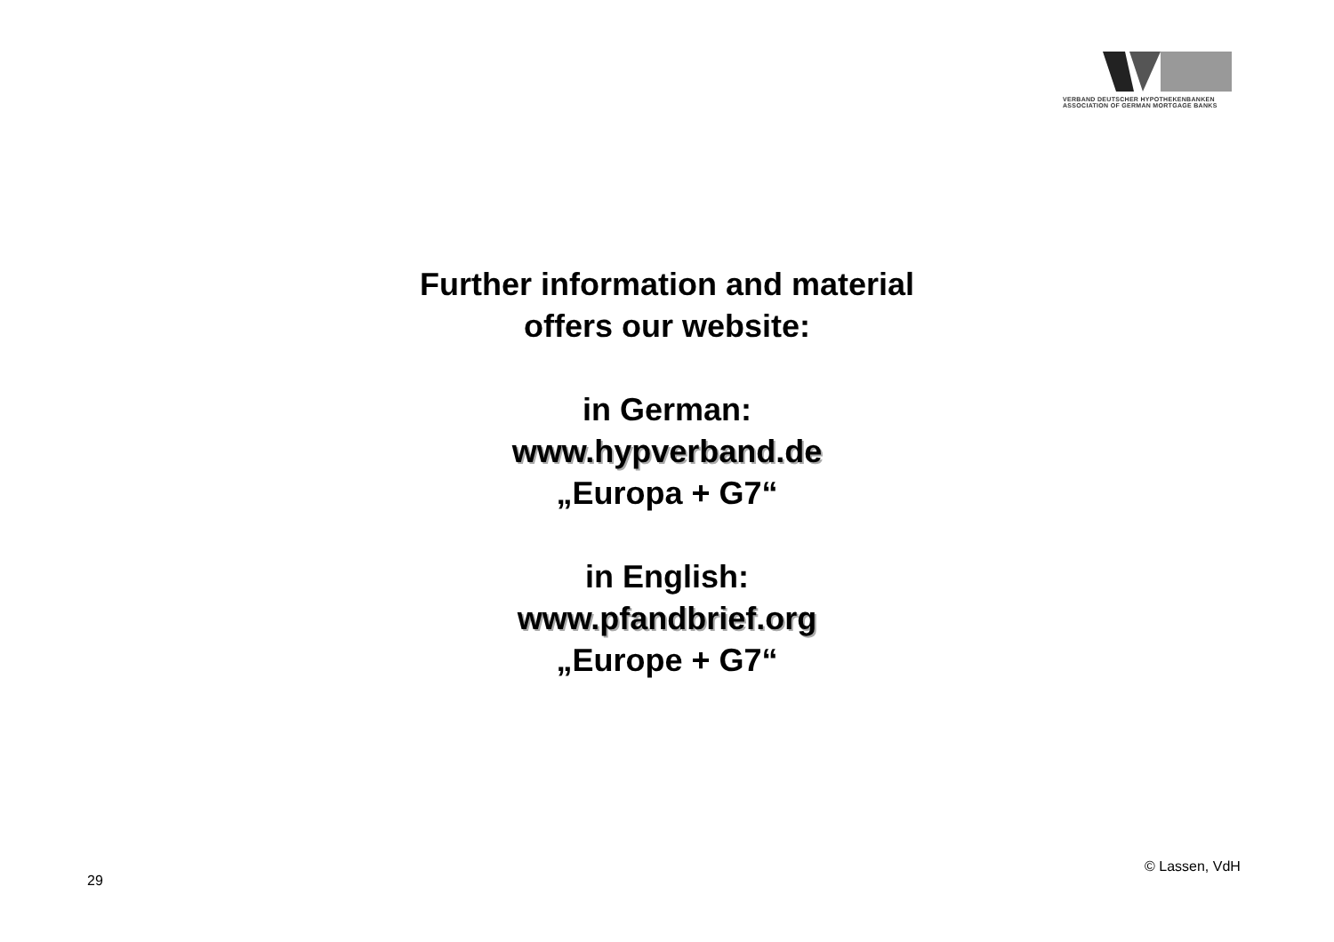VERBAND DEUTSCHER HYPOTHEKENBANKEN
ASSOCIATION OF GERMAN MORTGAGE BANKS
Further information and material
offers our website:
in German:
www.hypverband.de
„Europa + G7“
in English:
www.pfandbrief.org
„Europe + G7“
29
© Lassen, VdH